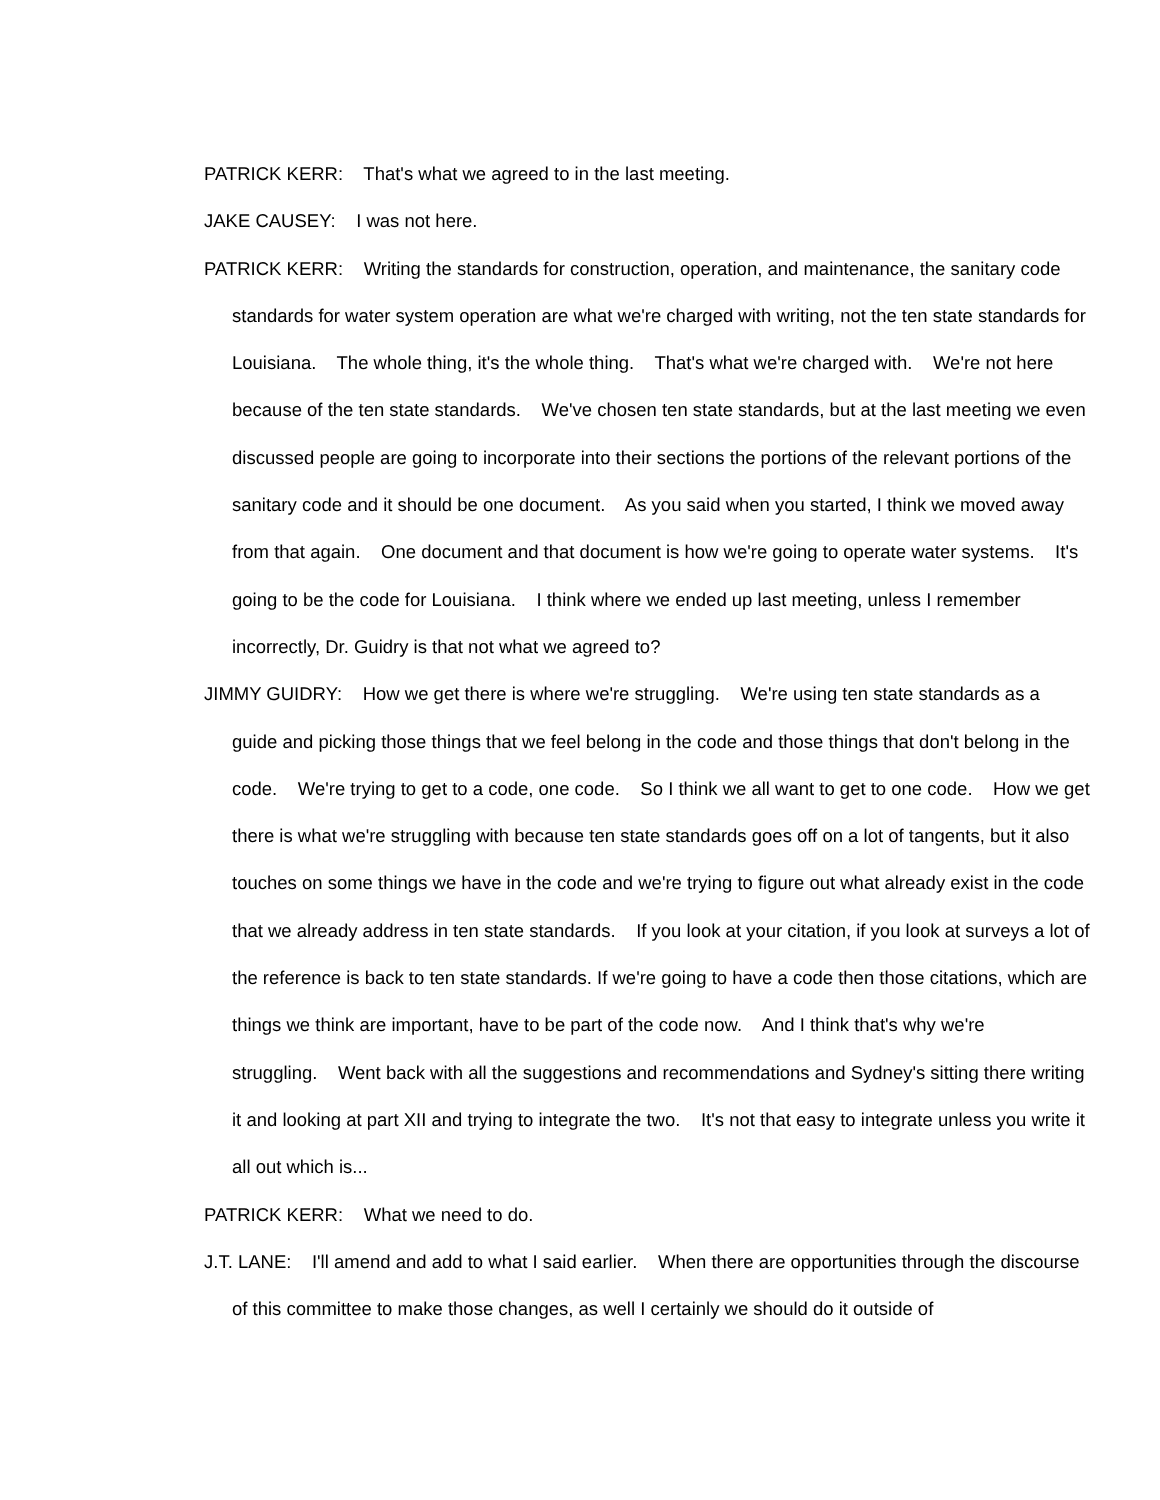PATRICK KERR: That's what we agreed to in the last meeting.
JAKE CAUSEY: I was not here.
PATRICK KERR: Writing the standards for construction, operation, and maintenance, the sanitary code standards for water system operation are what we're charged with writing, not the ten state standards for Louisiana. The whole thing, it's the whole thing. That's what we're charged with. We're not here because of the ten state standards. We've chosen ten state standards, but at the last meeting we even discussed people are going to incorporate into their sections the portions of the relevant portions of the sanitary code and it should be one document. As you said when you started, I think we moved away from that again. One document and that document is how we're going to operate water systems. It's going to be the code for Louisiana. I think where we ended up last meeting, unless I remember incorrectly, Dr. Guidry is that not what we agreed to?
JIMMY GUIDRY: How we get there is where we're struggling. We're using ten state standards as a guide and picking those things that we feel belong in the code and those things that don't belong in the code. We're trying to get to a code, one code. So I think we all want to get to one code. How we get there is what we're struggling with because ten state standards goes off on a lot of tangents, but it also touches on some things we have in the code and we're trying to figure out what already exist in the code that we already address in ten state standards. If you look at your citation, if you look at surveys a lot of the reference is back to ten state standards. If we're going to have a code then those citations, which are things we think are important, have to be part of the code now. And I think that's why we're struggling. Went back with all the suggestions and recommendations and Sydney's sitting there writing it and looking at part XII and trying to integrate the two. It's not that easy to integrate unless you write it all out which is...
PATRICK KERR: What we need to do.
J.T. LANE: I'll amend and add to what I said earlier. When there are opportunities through the discourse of this committee to make those changes, as well I certainly we should do it outside of